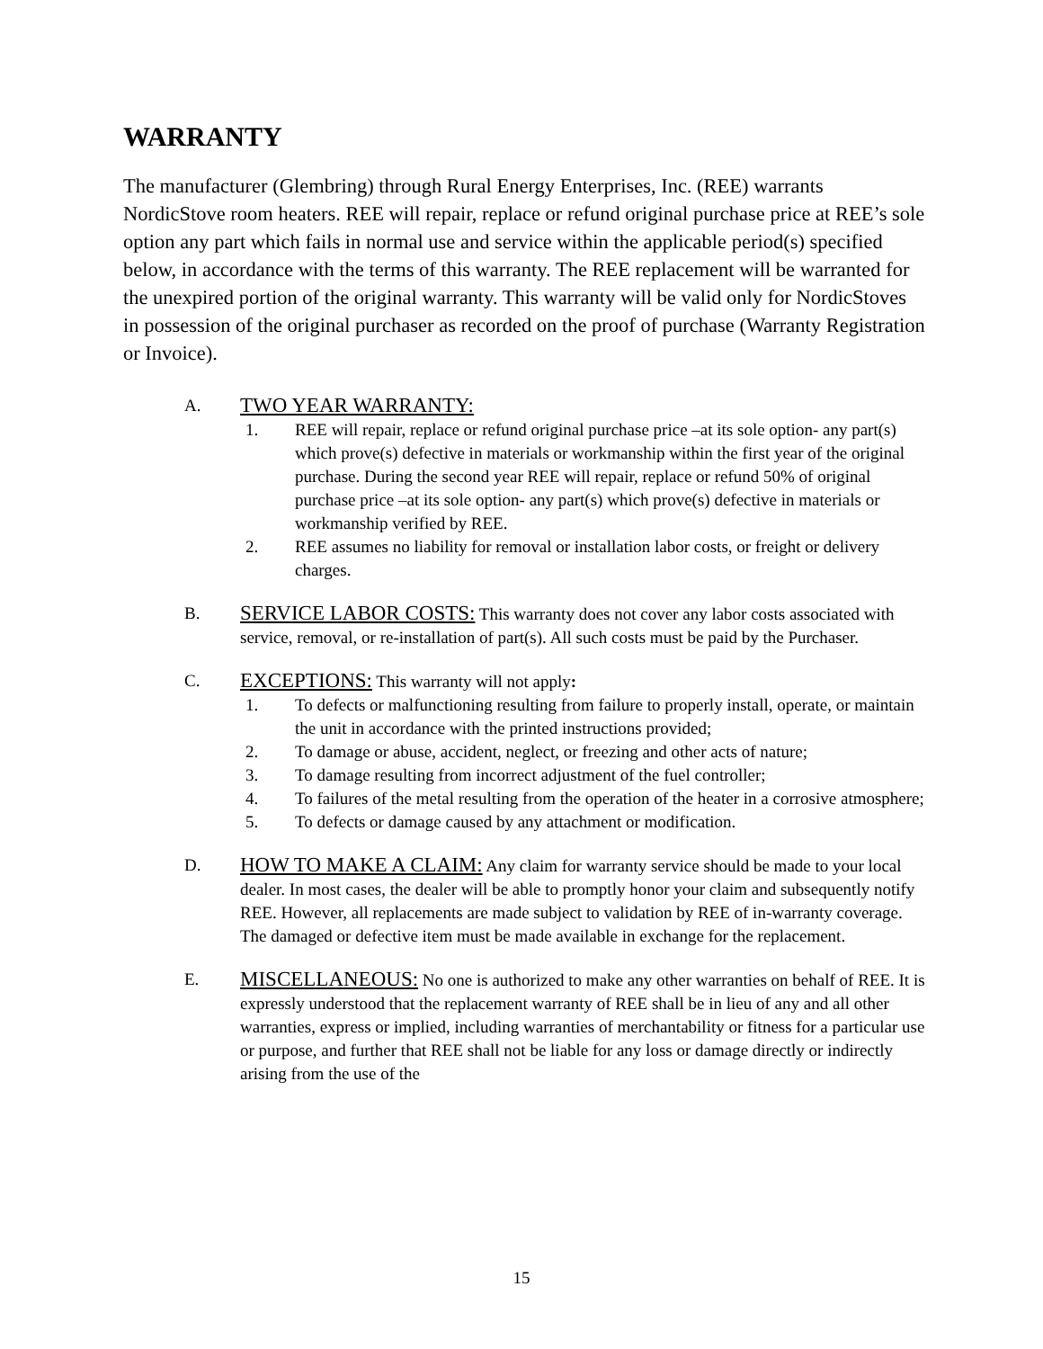WARRANTY
The manufacturer (Glembring) through Rural Energy Enterprises, Inc. (REE) warrants NordicStove room heaters. REE will repair, replace or refund original purchase price at REE’s sole option any part which fails in normal use and service within the applicable period(s) specified below, in accordance with the terms of this warranty. The REE replacement will be warranted for the unexpired portion of the original warranty. This warranty will be valid only for NordicStoves in possession of the original purchaser as recorded on the proof of purchase (Warranty Registration or Invoice).
A.
TWO YEAR WARRANTY:
1. REE will repair, replace or refund original purchase price –at its sole option- any part(s) which prove(s) defective in materials or workmanship within the first year of the original purchase. During the second year REE will repair, replace or refund 50% of original purchase price –at its sole option- any part(s) which prove(s) defective in materials or workmanship verified by REE.
2. REE assumes no liability for removal or installation labor costs, or freight or delivery charges.
B.
SERVICE LABOR COSTS: This warranty does not cover any labor costs associated with service, removal, or re-installation of part(s). All such costs must be paid by the Purchaser.
C.
EXCEPTIONS: This warranty will not apply:
1. To defects or malfunctioning resulting from failure to properly install, operate, or maintain the unit in accordance with the printed instructions provided;
2. To damage or abuse, accident, neglect, or freezing and other acts of nature;
3. To damage resulting from incorrect adjustment of the fuel controller;
4. To failures of the metal resulting from the operation of the heater in a corrosive atmosphere;
5. To defects or damage caused by any attachment or modification.
D.
HOW TO MAKE A CLAIM: Any claim for warranty service should be made to your local dealer. In most cases, the dealer will be able to promptly honor your claim and subsequently notify REE. However, all replacements are made subject to validation by REE of in-warranty coverage. The damaged or defective item must be made available in exchange for the replacement.
E.
MISCELLANEOUS: No one is authorized to make any other warranties on behalf of REE. It is expressly understood that the replacement warranty of REE shall be in lieu of any and all other warranties, express or implied, including warranties of merchantability or fitness for a particular use or purpose, and further that REE shall not be liable for any loss or damage directly or indirectly arising from the use of the
15